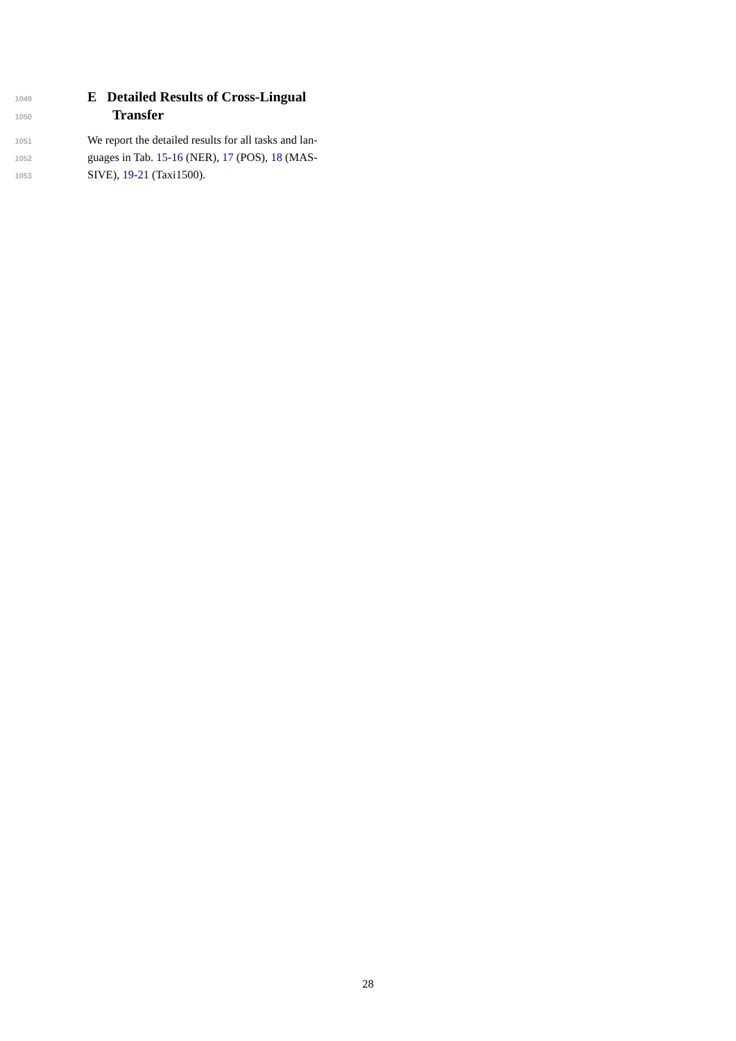1049 E Detailed Results of Cross-Lingual
1050 Transfer
1051 We report the detailed results for all tasks and lan-
1052 guages in Tab. 15-16 (NER), 17 (POS), 18 (MAS-
1053 SIVE), 19-21 (Taxi1500).
28